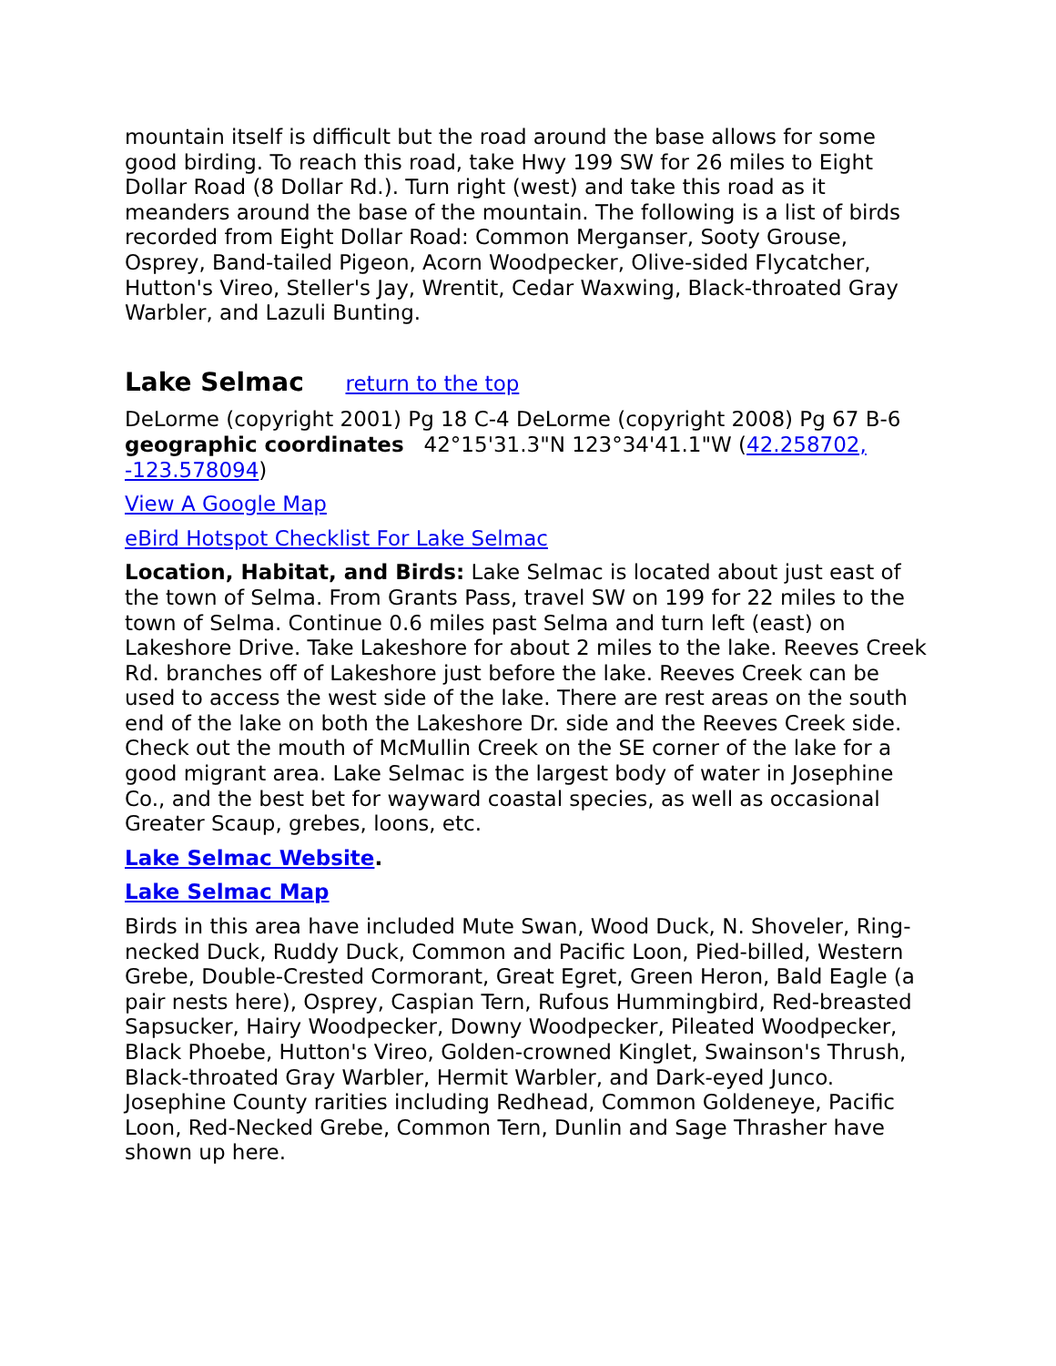mountain itself is difficult but the road around the base allows for some good birding. To reach this road, take Hwy 199 SW for 26 miles to Eight Dollar Road (8 Dollar Rd.). Turn right (west) and take this road as it meanders around the base of the mountain. The following is a list of birds recorded from Eight Dollar Road: Common Merganser, Sooty Grouse, Osprey, Band-tailed Pigeon, Acorn Woodpecker, Olive-sided Flycatcher, Hutton's Vireo, Steller's Jay, Wrentit, Cedar Waxwing, Black-throated Gray Warbler, and Lazuli Bunting.
Lake Selmac return to the top
DeLorme (copyright 2001) Pg 18 C-4 DeLorme (copyright 2008) Pg 67 B-6 geographic coordinates 42°15'31.3"N 123°34'41.1"W (42.258702, -123.578094)
View A Google Map
eBird Hotspot Checklist For Lake Selmac
Location, Habitat, and Birds: Lake Selmac is located about just east of the town of Selma. From Grants Pass, travel SW on 199 for 22 miles to the town of Selma. Continue 0.6 miles past Selma and turn left (east) on Lakeshore Drive. Take Lakeshore for about 2 miles to the lake. Reeves Creek Rd. branches off of Lakeshore just before the lake. Reeves Creek can be used to access the west side of the lake. There are rest areas on the south end of the lake on both the Lakeshore Dr. side and the Reeves Creek side. Check out the mouth of McMullin Creek on the SE corner of the lake for a good migrant area. Lake Selmac is the largest body of water in Josephine Co., and the best bet for wayward coastal species, as well as occasional Greater Scaup, grebes, loons, etc.
Lake Selmac Website.
Lake Selmac Map
Birds in this area have included Mute Swan, Wood Duck, N. Shoveler, Ring-necked Duck, Ruddy Duck, Common and Pacific Loon, Pied-billed, Western Grebe, Double-Crested Cormorant, Great Egret, Green Heron, Bald Eagle (a pair nests here), Osprey, Caspian Tern, Rufous Hummingbird, Red-breasted Sapsucker, Hairy Woodpecker, Downy Woodpecker, Pileated Woodpecker, Black Phoebe, Hutton's Vireo, Golden-crowned Kinglet, Swainson's Thrush, Black-throated Gray Warbler, Hermit Warbler, and Dark-eyed Junco. Josephine County rarities including Redhead, Common Goldeneye, Pacific Loon, Red-Necked Grebe, Common Tern, Dunlin and Sage Thrasher have shown up here.